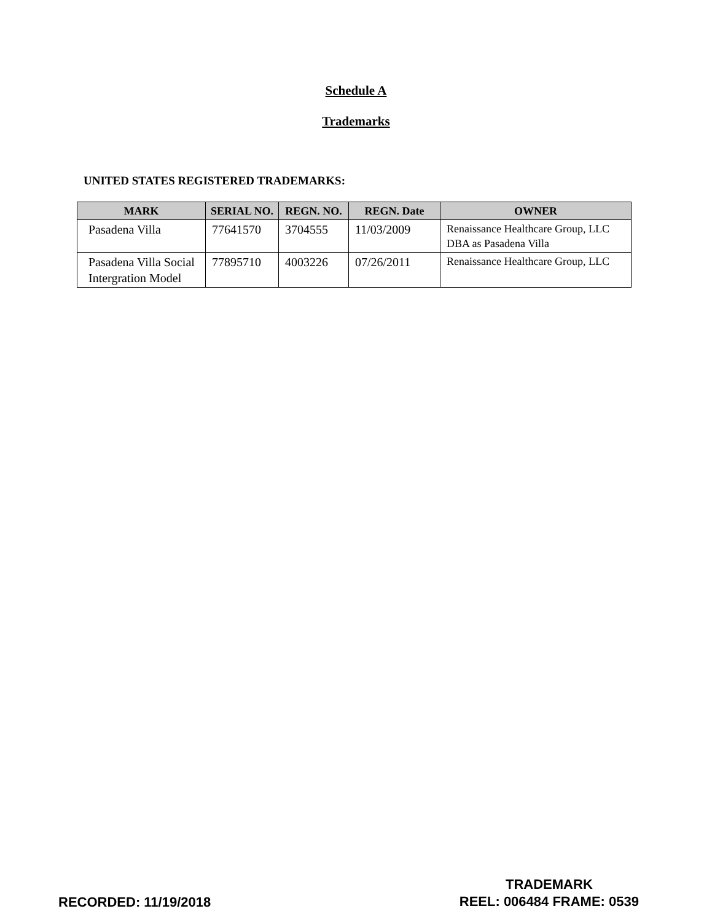Schedule A
Trademarks
UNITED STATES REGISTERED TRADEMARKS:
| MARK | SERIAL NO. | REGN. NO. | REGN. Date | OWNER |
| --- | --- | --- | --- | --- |
| Pasadena Villa | 77641570 | 3704555 | 11/03/2009 | Renaissance Healthcare Group, LLC DBA as Pasadena Villa |
| Pasadena Villa Social Intergration Model | 77895710 | 4003226 | 07/26/2011 | Renaissance Healthcare Group, LLC |
RECORDED: 11/19/2018
TRADEMARK
REEL: 006484 FRAME: 0539